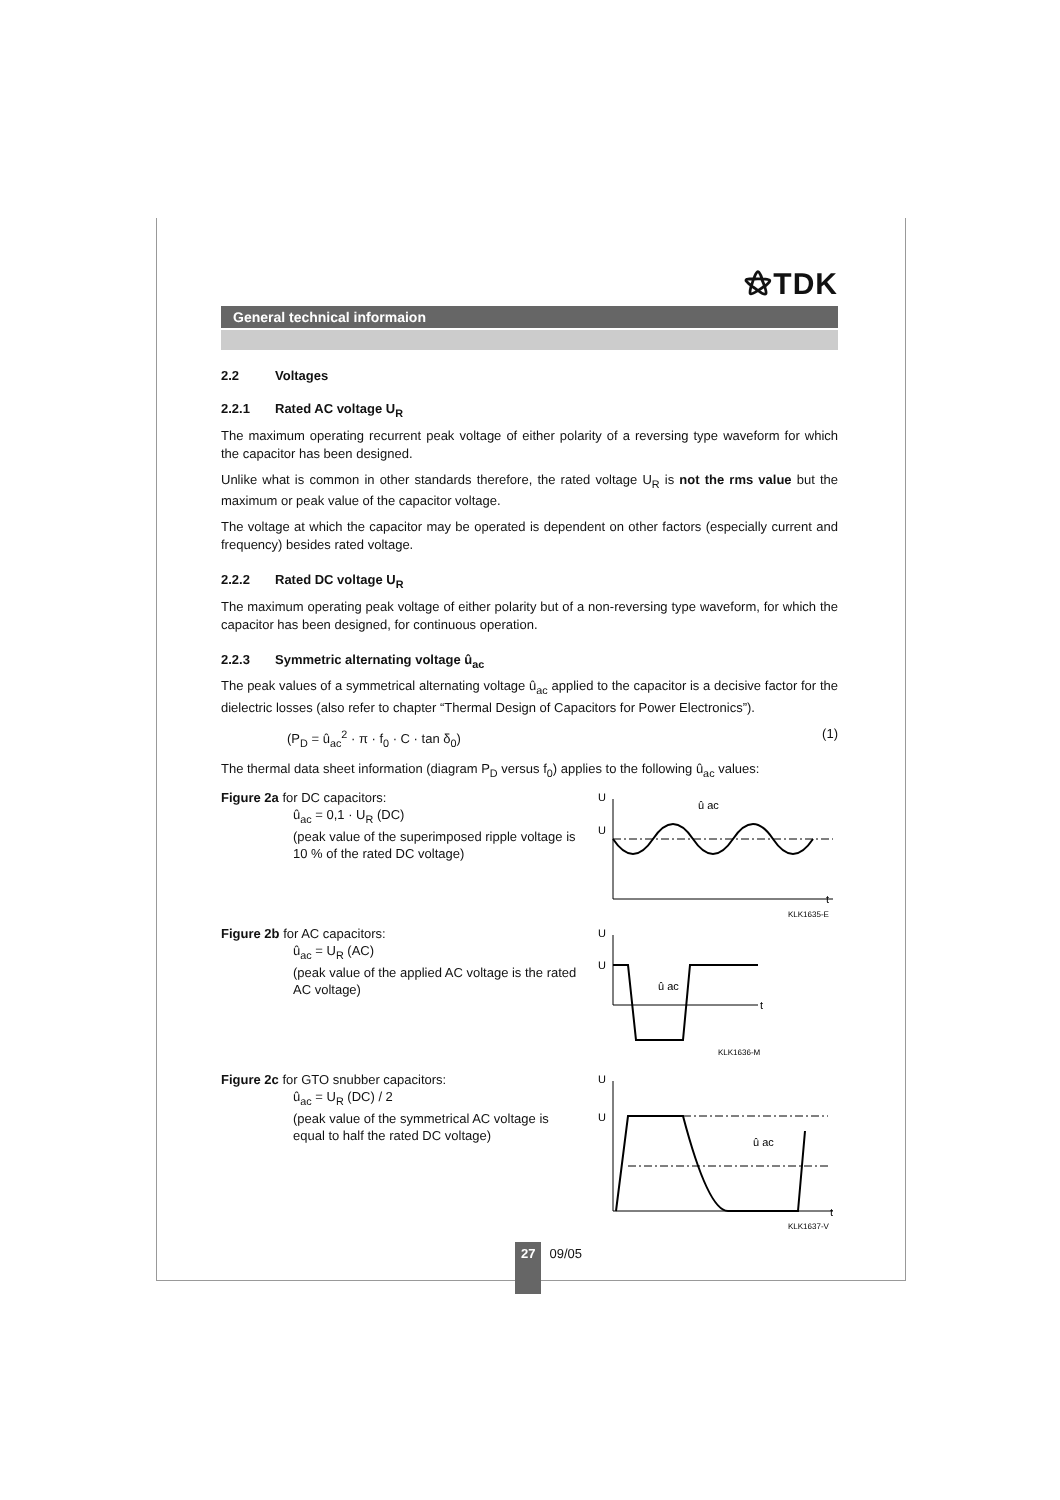⚝TDK
General technical informaion
2.2 Voltages
2.2.1 Rated AC voltage U<sub>R</sub>
The maximum operating recurrent peak voltage of either polarity of a reversing type waveform for which the capacitor has been designed.
Unlike what is common in other standards therefore, the rated voltage U<sub>R</sub> is not the rms value but the maximum or peak value of the capacitor voltage.
The voltage at which the capacitor may be operated is dependent on other factors (especially current and frequency) besides rated voltage.
2.2.2 Rated DC voltage U<sub>R</sub>
The maximum operating peak voltage of either polarity but of a non-reversing type waveform, for which the capacitor has been designed, for continuous operation.
2.2.3 Symmetric alternating voltage û<sub>ac</sub>
The peak values of a symmetrical alternating voltage û<sub>ac</sub> applied to the capacitor is a decisive factor for the dielectric losses (also refer to chapter “Thermal Design of Capacitors for Power Electronics”).
(P<sub>D</sub> = û<sub>ac</sub><sup>2</sup> · π · f<sub>0</sub> · C · tan δ<sub>0</sub>) (1)
The thermal data sheet information (diagram P<sub>D</sub> versus f<sub>0</sub>) applies to the following û<sub>ac</sub> values:
Figure 2a for DC capacitors:
û<sub>ac</sub> = 0,1 · U<sub>R</sub> (DC)
(peak value of the superimposed ripple voltage is 10 % of the rated DC voltage)
U
U
û ac
t
KLK1635-E
Figure 2b for AC capacitors:
û<sub>ac</sub> = U<sub>R</sub> (AC)
(peak value of the applied AC voltage is the rated AC voltage)
U
U
û ac
t
KLK1636-M
Figure 2c for GTO snubber capacitors:
û<sub>ac</sub> = U<sub>R</sub> (DC) / 2
(peak value of the symmetrical AC voltage is equal to half the rated DC voltage)
U
U
û ac
t
KLK1637-V
27
09/05